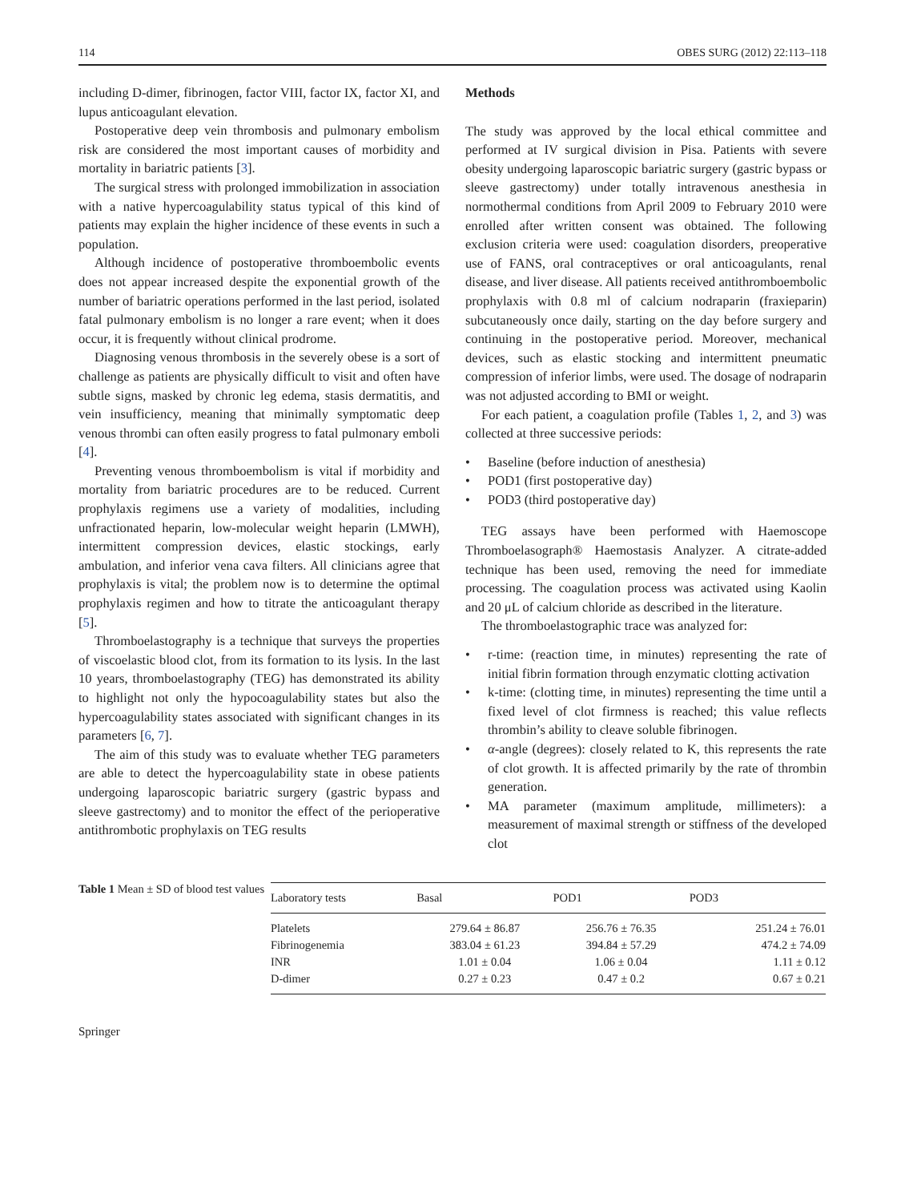114 OBES SURG (2012) 22:113–118
including D-dimer, fibrinogen, factor VIII, factor IX, factor XI, and lupus anticoagulant elevation.
Postoperative deep vein thrombosis and pulmonary embolism risk are considered the most important causes of morbidity and mortality in bariatric patients [3].
The surgical stress with prolonged immobilization in association with a native hypercoagulability status typical of this kind of patients may explain the higher incidence of these events in such a population.
Although incidence of postoperative thromboembolic events does not appear increased despite the exponential growth of the number of bariatric operations performed in the last period, isolated fatal pulmonary embolism is no longer a rare event; when it does occur, it is frequently without clinical prodrome.
Diagnosing venous thrombosis in the severely obese is a sort of challenge as patients are physically difficult to visit and often have subtle signs, masked by chronic leg edema, stasis dermatitis, and vein insufficiency, meaning that minimally symptomatic deep venous thrombi can often easily progress to fatal pulmonary emboli [4].
Preventing venous thromboembolism is vital if morbidity and mortality from bariatric procedures are to be reduced. Current prophylaxis regimens use a variety of modalities, including unfractionated heparin, low-molecular weight heparin (LMWH), intermittent compression devices, elastic stockings, early ambulation, and inferior vena cava filters. All clinicians agree that prophylaxis is vital; the problem now is to determine the optimal prophylaxis regimen and how to titrate the anticoagulant therapy [5].
Thromboelastography is a technique that surveys the properties of viscoelastic blood clot, from its formation to its lysis. In the last 10 years, thromboelastography (TEG) has demonstrated its ability to highlight not only the hypocoagulability states but also the hypercoagulability states associated with significant changes in its parameters [6, 7].
The aim of this study was to evaluate whether TEG parameters are able to detect the hypercoagulability state in obese patients undergoing laparoscopic bariatric surgery (gastric bypass and sleeve gastrectomy) and to monitor the effect of the perioperative antithrombotic prophylaxis on TEG results
Methods
The study was approved by the local ethical committee and performed at IV surgical division in Pisa. Patients with severe obesity undergoing laparoscopic bariatric surgery (gastric bypass or sleeve gastrectomy) under totally intravenous anesthesia in normothermal conditions from April 2009 to February 2010 were enrolled after written consent was obtained. The following exclusion criteria were used: coagulation disorders, preoperative use of FANS, oral contraceptives or oral anticoagulants, renal disease, and liver disease. All patients received antithromboembolic prophylaxis with 0.8 ml of calcium nodraparin (fraxieparin) subcutaneously once daily, starting on the day before surgery and continuing in the postoperative period. Moreover, mechanical devices, such as elastic stocking and intermittent pneumatic compression of inferior limbs, were used. The dosage of nodraparin was not adjusted according to BMI or weight.
For each patient, a coagulation profile (Tables 1, 2, and 3) was collected at three successive periods:
• Baseline (before induction of anesthesia)
• POD1 (first postoperative day)
• POD3 (third postoperative day)
TEG assays have been performed with Haemoscope Thromboelasograph® Haemostasis Analyzer. A citrate-added technique has been used, removing the need for immediate processing. The coagulation process was activated using Kaolin and 20 μL of calcium chloride as described in the literature.
The thromboelastographic trace was analyzed for:
• r-time: (reaction time, in minutes) representing the rate of initial fibrin formation through enzymatic clotting activation
• k-time: (clotting time, in minutes) representing the time until a fixed level of clot firmness is reached; this value reflects thrombin’s ability to cleave soluble fibrinogen.
• α-angle (degrees): closely related to K, this represents the rate of clot growth. It is affected primarily by the rate of thrombin generation.
• MA parameter (maximum amplitude, millimeters): a measurement of maximal strength or stiffness of the developed clot
Table 1 Mean ± SD of blood test values
| Laboratory tests | Basal | POD1 | POD3 |
| --- | --- | --- | --- |
| Platelets | 279.64 ± 86.87 | 256.76 ± 76.35 | 251.24 ± 76.01 |
| Fibrinogenemia | 383.04 ± 61.23 | 394.84 ± 57.29 | 474.2 ± 74.09 |
| INR | 1.01 ± 0.04 | 1.06 ± 0.04 | 1.11 ± 0.12 |
| D-dimer | 0.27 ± 0.23 | 0.47 ± 0.2 | 0.67 ± 0.21 |
Springer